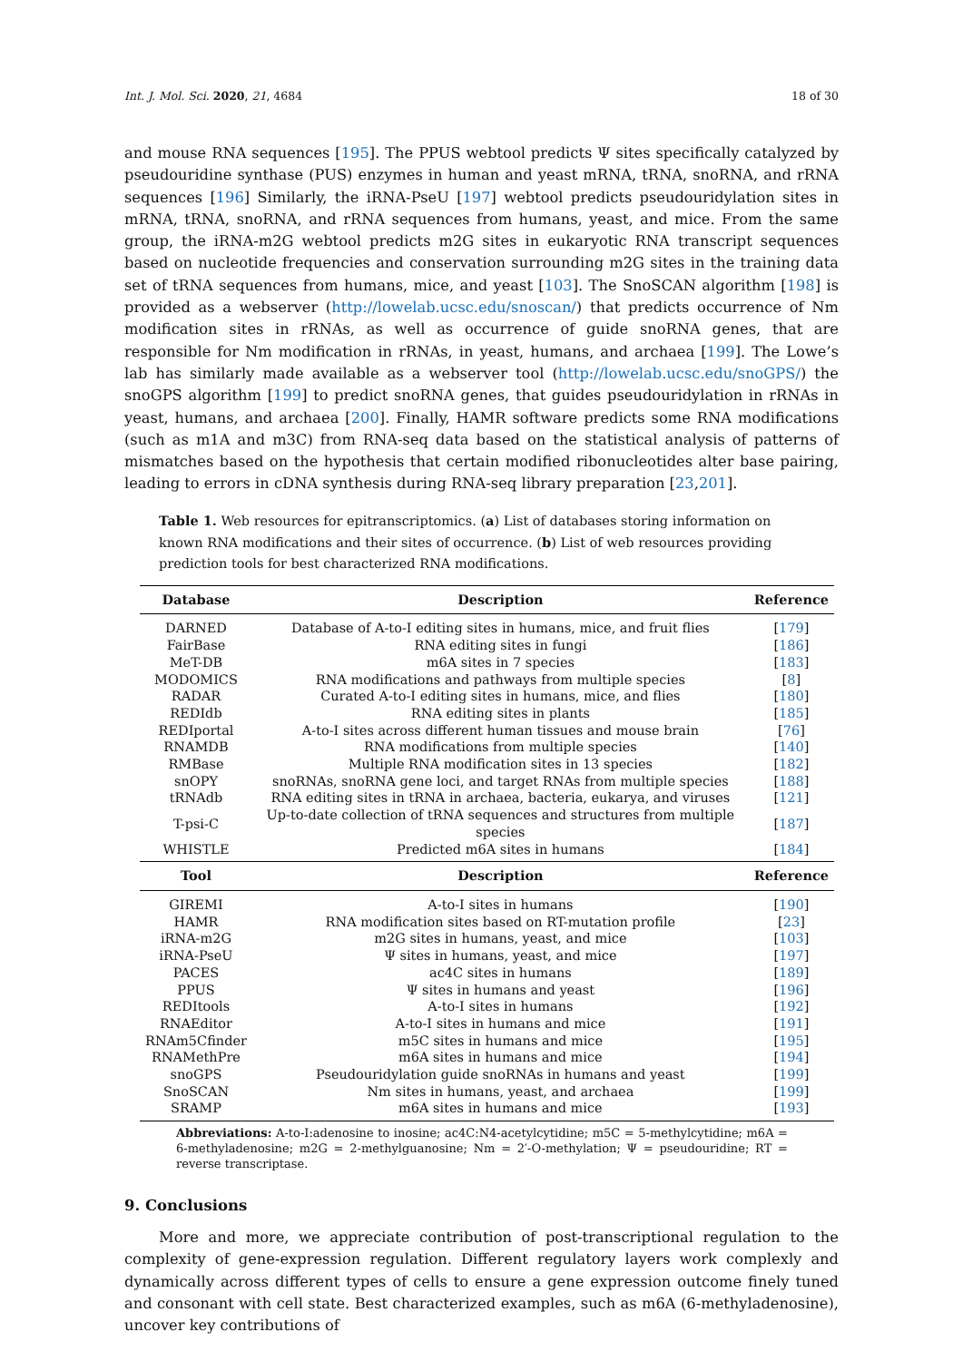Int. J. Mol. Sci. 2020, 21, 4684 18 of 30
and mouse RNA sequences [195]. The PPUS webtool predicts Ψ sites specifically catalyzed by pseudouridine synthase (PUS) enzymes in human and yeast mRNA, tRNA, snoRNA, and rRNA sequences [196] Similarly, the iRNA-PseU [197] webtool predicts pseudouridylation sites in mRNA, tRNA, snoRNA, and rRNA sequences from humans, yeast, and mice. From the same group, the iRNA-m2G webtool predicts m2G sites in eukaryotic RNA transcript sequences based on nucleotide frequencies and conservation surrounding m2G sites in the training data set of tRNA sequences from humans, mice, and yeast [103]. The SnoSCAN algorithm [198] is provided as a webserver (http://lowelab.ucsc.edu/snoscan/) that predicts occurrence of Nm modification sites in rRNAs, as well as occurrence of guide snoRNA genes, that are responsible for Nm modification in rRNAs, in yeast, humans, and archaea [199]. The Lowe’s lab has similarly made available as a webserver tool (http://lowelab.ucsc.edu/snoGPS/) the snoGPS algorithm [199] to predict snoRNA genes, that guides pseudouridylation in rRNAs in yeast, humans, and archaea [200]. Finally, HAMR software predicts some RNA modifications (such as m1A and m3C) from RNA-seq data based on the statistical analysis of patterns of mismatches based on the hypothesis that certain modified ribonucleotides alter base pairing, leading to errors in cDNA synthesis during RNA-seq library preparation [23,201].
Table 1. Web resources for epitranscriptomics. (a) List of databases storing information on known RNA modifications and their sites of occurrence. (b) List of web resources providing prediction tools for best characterized RNA modifications.
| Database | Description | Reference |
| --- | --- | --- |
| DARNED | Database of A-to-I editing sites in humans, mice, and fruit flies | [ 179 ] |
| FairBase | RNA editing sites in fungi | [ 186 ] |
| MeT-DB | m6A sites in 7 species | [ 183 ] |
| MODOMICS | RNA modifications and pathways from multiple species | [ 8 ] |
| RADAR | Curated A-to-I editing sites in humans, mice, and flies | [ 180 ] |
| REDIdb | RNA editing sites in plants | [ 185 ] |
| REDIportal | A-to-I sites across different human tissues and mouse brain | [ 76 ] |
| RNAMDB | RNA modifications from multiple species | [ 140 ] |
| RMBase | Multiple RNA modification sites in 13 species | [ 182 ] |
| snOPY | snoRNAs, snoRNA gene loci, and target RNAs from multiple species | [ 188 ] |
| tRNAdb | RNA editing sites in tRNA in archaea, bacteria, eukarya, and viruses | [ 121 ] |
| T-psi-C | Up-to-date collection of tRNA sequences and structures from multiple species | [ 187 ] |
| WHISTLE | Predicted m6A sites in humans | [ 184 ] |
| Tool | Description | Reference |
| GIREMI | A-to-I sites in humans | [ 190 ] |
| HAMR | RNA modification sites based on RT-mutation profile | [ 23 ] |
| iRNA-m2G | m2G sites in humans, yeast, and mice | [ 103 ] |
| iRNA-PseU | Ψ sites in humans, yeast, and mice | [ 197 ] |
| PACES | ac4C sites in humans | [ 189 ] |
| PPUS | Ψ sites in humans and yeast | [ 196 ] |
| REDItools | A-to-I sites in humans | [ 192 ] |
| RNAEditor | A-to-I sites in humans and mice | [ 191 ] |
| RNAm5Cfinder | m5C sites in humans and mice | [ 195 ] |
| RNAMethPre | m6A sites in humans and mice | [ 194 ] |
| snoGPS | Pseudouridylation guide snoRNAs in humans and yeast | [ 199 ] |
| SnoSCAN | Nm sites in humans, yeast, and archaea | [ 199 ] |
| SRAMP | m6A sites in humans and mice | [ 193 ] |
Abbreviations: A-to-I:adenosine to inosine; ac4C:N4-acetylcytidine; m5C = 5-methylcytidine; m6A = 6-methyladenosine; m2G = 2-methylguanosine; Nm = 2′-O-methylation; Ψ = pseudouridine; RT = reverse transcriptase.
9. Conclusions
More and more, we appreciate contribution of post-transcriptional regulation to the complexity of gene-expression regulation. Different regulatory layers work complexly and dynamically across different types of cells to ensure a gene expression outcome finely tuned and consonant with cell state. Best characterized examples, such as m6A (6-methyladenosine), uncover key contributions of